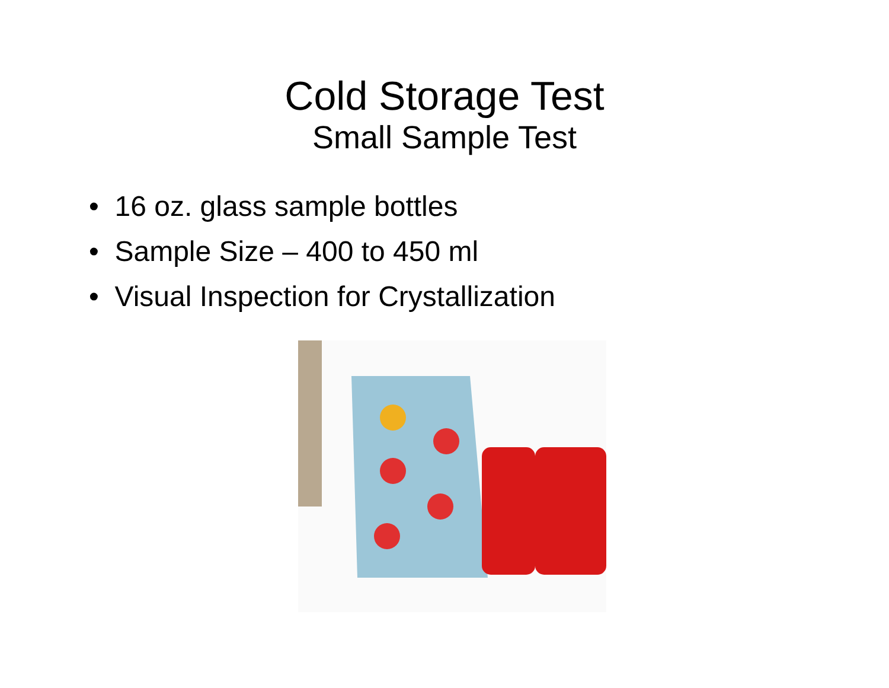Cold Storage Test
Small Sample Test
• 16 oz. glass sample bottles
• Sample Size – 400 to 450 ml
• Visual Inspection for Crystallization